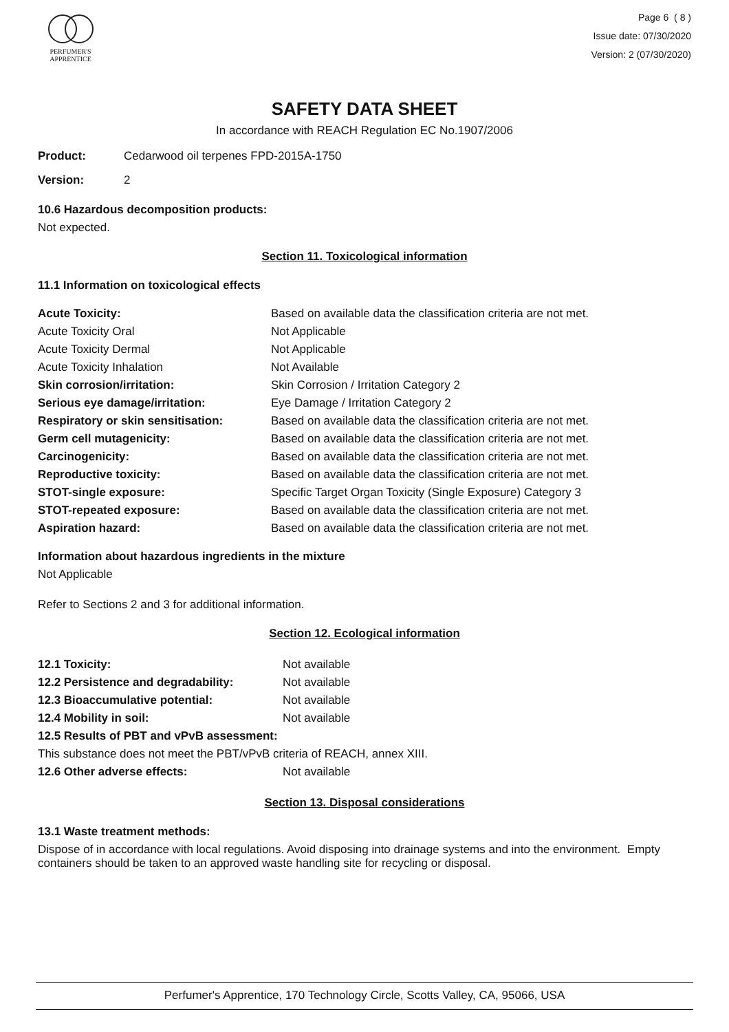PERFUMER'S
APPRENTICE
Page 6 ( 8 )
Issue date: 07/30/2020
Version: 2 (07/30/2020)
SAFETY DATA SHEET
In accordance with REACH Regulation EC No.1907/2006
| Product: | Cedarwood oil terpenes FPD-2015A-1750 |
| Version: | 2 |
10.6 Hazardous decomposition products:
Not expected.
Section 11. Toxicological information
11.1 Information on toxicological effects
| Acute Toxicity: | Based on available data the classification criteria are not met. |
| Acute Toxicity Oral | Not Applicable |
| Acute Toxicity Dermal | Not Applicable |
| Acute Toxicity Inhalation | Not Available |
| Skin corrosion/irritation: | Skin Corrosion / Irritation Category 2 |
| Serious eye damage/irritation: | Eye Damage / Irritation Category 2 |
| Respiratory or skin sensitisation: | Based on available data the classification criteria are not met. |
| Germ cell mutagenicity: | Based on available data the classification criteria are not met. |
| Carcinogenicity: | Based on available data the classification criteria are not met. |
| Reproductive toxicity: | Based on available data the classification criteria are not met. |
| STOT-single exposure: | Specific Target Organ Toxicity (Single Exposure) Category 3 |
| STOT-repeated exposure: | Based on available data the classification criteria are not met. |
| Aspiration hazard: | Based on available data the classification criteria are not met. |
Information about hazardous ingredients in the mixture
Not Applicable
Refer to Sections 2 and 3 for additional information.
Section 12. Ecological information
| 12.1 Toxicity: | Not available |
| 12.2 Persistence and degradability: | Not available |
| 12.3 Bioaccumulative potential: | Not available |
| 12.4 Mobility in soil: | Not available |
| 12.5 Results of PBT and vPvB assessment: | |
| This substance does not meet the PBT/vPvB criteria of REACH, annex XIII. | |
| 12.6 Other adverse effects: | Not available |
Section 13. Disposal considerations
13.1 Waste treatment methods:
Dispose of in accordance with local regulations. Avoid disposing into drainage systems and into the environment. Empty containers should be taken to an approved waste handling site for recycling or disposal.
Perfumer's Apprentice, 170 Technology Circle, Scotts Valley, CA, 95066, USA